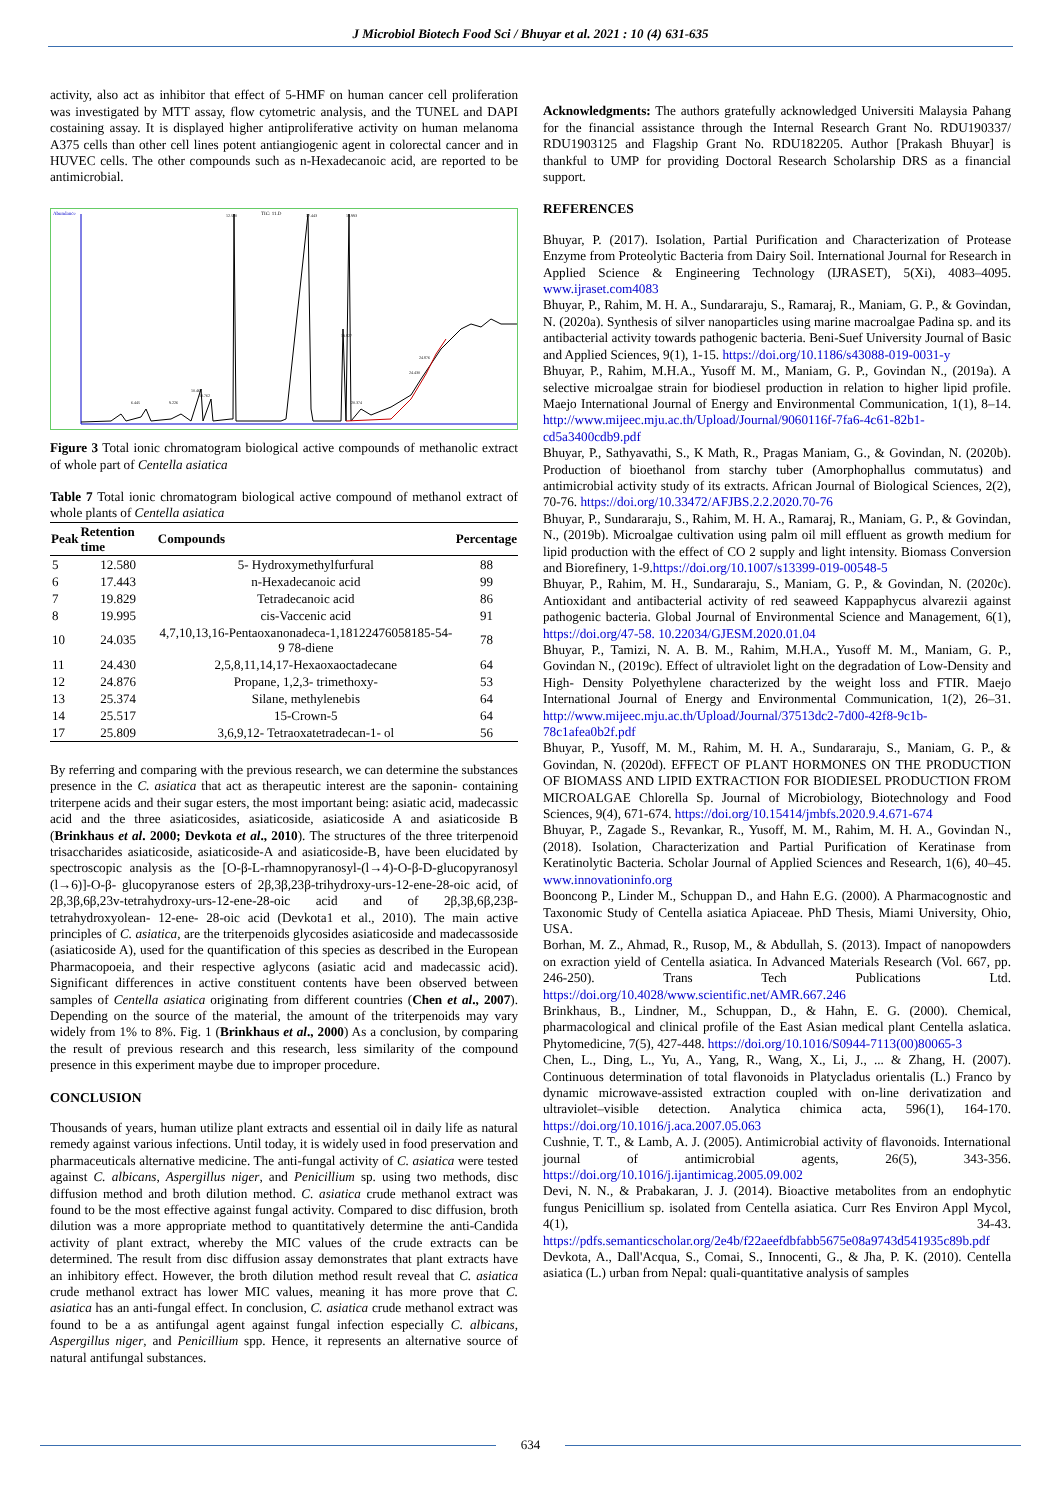J Microbiol Biotech Food Sci / Bhuyar et al. 2021 : 10 (4) 631-635
activity, also act as inhibitor that effect of 5-HMF on human cancer cell proliferation was investigated by MTT assay, flow cytometric analysis, and the TUNEL and DAPI costaining assay. It is displayed higher antiproliferative activity on human melanoma A375 cells than other cell lines potent antiangiogenic agent in colorectal cancer and in HUVEC cells. The other compounds such as n-Hexadecanoic acid, are reported to be antimicrobial.
Abundance
TIC: 11.D
12.580
17.443
19.993
19.827
10.467
6.445
9.226
10.762
20.374
24.430
24.876
Figure 3 Total ionic chromatogram biological active compounds of methanolic extract of whole part of Centella asiatica
Table 7 Total ionic chromatogram biological active compound of methanol extract of whole plants of Centella asiatica
| Peak | Retention time | Compounds | Percentage |
| --- | --- | --- | --- |
| 5 | 12.580 | 5- Hydroxymethylfurfural | 88 |
| 6 | 17.443 | n-Hexadecanoic acid | 99 |
| 7 | 19.829 | Tetradecanoic acid | 86 |
| 8 | 19.995 | cis-Vaccenic acid | 91 |
| 10 | 24.035 | 4,7,10,13,16-Pentaoxanonadeca-1,18122476058185-54-9 78-diene | 78 |
| 11 | 24.430 | 2,5,8,11,14,17-Hexaoxaoctadecane | 64 |
| 12 | 24.876 | Propane, 1,2,3- trimethoxy- | 53 |
| 13 | 25.374 | Silane, methylenebis | 64 |
| 14 | 25.517 | 15-Crown-5 | 64 |
| 17 | 25.809 | 3,6,9,12- Tetraoxatetradecan-1- ol | 56 |
By referring and comparing with the previous research, we can determine the substances presence in the C. asiatica that act as therapeutic interest are the saponin- containing triterpene acids and their sugar esters, the most important being: asiatic acid, madecassic acid and the three asiaticosides, asiaticoside, asiaticoside A and asiaticoside B (Brinkhaus et al. 2000; Devkota et al., 2010). The structures of the three triterpenoid trisaccharides asiaticoside, asiaticoside-A and asiaticoside-B, have been elucidated by spectroscopic analysis as the [O-β-L-rhamnopyranosyl-(l→4)-O-β-D-glucopyranosyl (l→6)]-O-β- glucopyranose esters of 2β,3β,23β-trihydroxy-urs-12-ene-28-oic acid, of 2β,3β,6β,23v-tetrahydroxy-urs-12-ene-28-oic acid and of 2β,3β,6β,23β-tetrahydroxyolean- 12-ene- 28-oic acid (Devkota1 et al., 2010). The main active principles of C. asiatica, are the triterpenoids glycosides asiaticoside and madecassoside (asiaticoside A), used for the quantification of this species as described in the European Pharmacopoeia, and their respective aglycons (asiatic acid and madecassic acid). Significant differences in active constituent contents have been observed between samples of Centella asiatica originating from different countries (Chen et al., 2007). Depending on the source of the material, the amount of the triterpenoids may vary widely from 1% to 8%. Fig. 1 (Brinkhaus et al., 2000) As a conclusion, by comparing the result of previous research and this research, less similarity of the compound presence in this experiment maybe due to improper procedure.
CONCLUSION
Thousands of years, human utilize plant extracts and essential oil in daily life as natural remedy against various infections. Until today, it is widely used in food preservation and pharmaceuticals alternative medicine. The anti-fungal activity of C. asiatica were tested against C. albicans, Aspergillus niger, and Penicillium sp. using two methods, disc diffusion method and broth dilution method. C. asiatica crude methanol extract was found to be the most effective against fungal activity. Compared to disc diffusion, broth dilution was a more appropriate method to quantitatively determine the anti-Candida activity of plant extract, whereby the MIC values of the crude extracts can be determined. The result from disc diffusion assay demonstrates that plant extracts have an inhibitory effect. However, the broth dilution method result reveal that C. asiatica crude methanol extract has lower MIC values, meaning it has more prove that C. asiatica has an anti-fungal effect. In conclusion, C. asiatica crude methanol extract was found to be a as antifungal agent against fungal infection especially C. albicans, Aspergillus niger, and Penicillium spp. Hence, it represents an alternative source of natural antifungal substances.
Acknowledgments: The authors gratefully acknowledged Universiti Malaysia Pahang for the financial assistance through the Internal Research Grant No. RDU190337/ RDU1903125 and Flagship Grant No. RDU182205. Author [Prakash Bhuyar] is thankful to UMP for providing Doctoral Research Scholarship DRS as a financial support.
REFERENCES
Bhuyar, P. (2017). Isolation, Partial Purification and Characterization of Protease Enzyme from Proteolytic Bacteria from Dairy Soil. International Journal for Research in Applied Science & Engineering Technology (IJRASET), 5(Xi), 4083–4095. www.ijraset.com4083
Bhuyar, P., Rahim, M. H. A., Sundararaju, S., Ramaraj, R., Maniam, G. P., & Govindan, N. (2020a). Synthesis of silver nanoparticles using marine macroalgae Padina sp. and its antibacterial activity towards pathogenic bacteria. Beni-Suef University Journal of Basic and Applied Sciences, 9(1), 1-15. https://doi.org/10.1186/s43088-019-0031-y
Bhuyar, P., Rahim, M.H.A., Yusoff M. M., Maniam, G. P., Govindan N., (2019a). A selective microalgae strain for biodiesel production in relation to higher lipid profile. Maejo International Journal of Energy and Environmental Communication, 1(1), 8–14. http://www.mijeec.mju.ac.th/Upload/Journal/9060116f-7fa6-4c61-82b1-cd5a3400cdb9.pdf
Bhuyar, P., Sathyavathi, S., K Math, R., Pragas Maniam, G., & Govindan, N. (2020b). Production of bioethanol from starchy tuber (Amorphophallus commutatus) and antimicrobial activity study of its extracts. African Journal of Biological Sciences, 2(2), 70-76. https://doi.org/10.33472/AFJBS.2.2.2020.70-76
Bhuyar, P., Sundararaju, S., Rahim, M. H. A., Ramaraj, R., Maniam, G. P., & Govindan, N., (2019b). Microalgae cultivation using palm oil mill effluent as growth medium for lipid production with the effect of CO 2 supply and light intensity. Biomass Conversion and Biorefinery, 1-9.https://doi.org/10.1007/s13399-019-00548-5
Bhuyar, P., Rahim, M. H., Sundararaju, S., Maniam, G. P., & Govindan, N. (2020c). Antioxidant and antibacterial activity of red seaweed Kappaphycus alvarezii against pathogenic bacteria. Global Journal of Environmental Science and Management, 6(1), https://doi.org/47-58. 10.22034/GJESM.2020.01.04
Bhuyar, P., Tamizi, N. A. B. M., Rahim, M.H.A., Yusoff M. M., Maniam, G. P., Govindan N., (2019c). Effect of ultraviolet light on the degradation of Low-Density and High- Density Polyethylene characterized by the weight loss and FTIR. Maejo International Journal of Energy and Environmental Communication, 1(2), 26–31. http://www.mijeec.mju.ac.th/Upload/Journal/37513dc2-7d00-42f8-9c1b-78c1afea0b2f.pdf
Bhuyar, P., Yusoff, M. M., Rahim, M. H. A., Sundararaju, S., Maniam, G. P., & Govindan, N. (2020d). EFFECT OF PLANT HORMONES ON THE PRODUCTION OF BIOMASS AND LIPID EXTRACTION FOR BIODIESEL PRODUCTION FROM MICROALGAE Chlorella Sp. Journal of Microbiology, Biotechnology and Food Sciences, 9(4), 671-674. https://doi.org/10.15414/jmbfs.2020.9.4.671-674
Bhuyar, P., Zagade S., Revankar, R., Yusoff, M. M., Rahim, M. H. A., Govindan N., (2018). Isolation, Characterization and Partial Purification of Keratinase from Keratinolytic Bacteria. Scholar Journal of Applied Sciences and Research, 1(6), 40–45. www.innovationinfo.org
Booncong P., Linder M., Schuppan D., and Hahn E.G. (2000). A Pharmacognostic and Taxonomic Study of Centella asiatica Apiaceae. PhD Thesis, Miami University, Ohio, USA.
Borhan, M. Z., Ahmad, R., Rusop, M., & Abdullah, S. (2013). Impact of nanopowders on exraction yield of Centella asiatica. In Advanced Materials Research (Vol. 667, pp. 246-250). Trans Tech Publications Ltd. https://doi.org/10.4028/www.scientific.net/AMR.667.246
Brinkhaus, B., Lindner, M., Schuppan, D., & Hahn, E. G. (2000). Chemical, pharmacological and clinical profile of the East Asian medical plant Centella aslatica. Phytomedicine, 7(5), 427-448. https://doi.org/10.1016/S0944-7113(00)80065-3
Chen, L., Ding, L., Yu, A., Yang, R., Wang, X., Li, J., ... & Zhang, H. (2007). Continuous determination of total flavonoids in Platycladus orientalis (L.) Franco by dynamic microwave-assisted extraction coupled with on-line derivatization and ultraviolet–visible detection. Analytica chimica acta, 596(1), 164-170. https://doi.org/10.1016/j.aca.2007.05.063
Cushnie, T. T., & Lamb, A. J. (2005). Antimicrobial activity of flavonoids. International journal of antimicrobial agents, 26(5), 343-356. https://doi.org/10.1016/j.ijantimicag.2005.09.002
Devi, N. N., & Prabakaran, J. J. (2014). Bioactive metabolites from an endophytic fungus Penicillium sp. isolated from Centella asiatica. Curr Res Environ Appl Mycol, 4(1), 34-43. https://pdfs.semanticscholar.org/2e4b/f22aeefdbfabb5675e08a9743d541935c89b.pdf
Devkota, A., Dall'Acqua, S., Comai, S., Innocenti, G., & Jha, P. K. (2010). Centella asiatica (L.) urban from Nepal: quali-quantitative analysis of samples
634